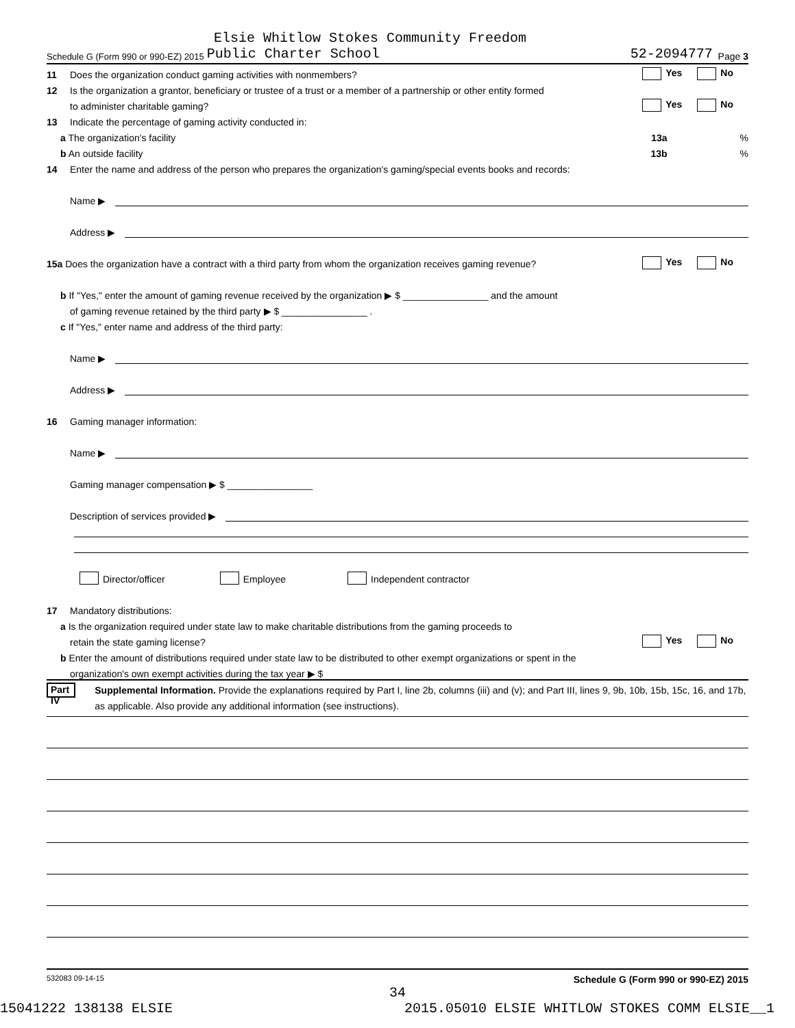Elsie Whitlow Stokes Community Freedom
Schedule G (Form 990 or 990-EZ) 2015 Public Charter School 52-2094777 Page 3
11 Does the organization conduct gaming activities with nonmembers? Yes No
12 Is the organization a grantor, beneficiary or trustee of a trust or a member of a partnership or other entity formed
to administer charitable gaming? Yes No
13 Indicate the percentage of gaming activity conducted in:
a The organization's facility 13a %
b An outside facility 13b %
14 Enter the name and address of the person who prepares the organization's gaming/special events books and records:
Name ▶
Address ▶
15a Does the organization have a contract with a third party from whom the organization receives gaming revenue? Yes No
b If "Yes," enter the amount of gaming revenue received by the organization ▶ $ ________________ and the amount
of gaming revenue retained by the third party ▶ $ ________________ .
c If "Yes," enter name and address of the third party:
Name ▶
Address ▶
16 Gaming manager information:
Name ▶
Gaming manager compensation ▶ $ ________________
Description of services provided ▶
Director/officer Employee Independent contractor
17 Mandatory distributions:
a Is the organization required under state law to make charitable distributions from the gaming proceeds to
retain the state gaming license? Yes No
b Enter the amount of distributions required under state law to be distributed to other exempt organizations or spent in the
organization's own exempt activities during the tax year ▶ $
Part IV
Supplemental Information. Provide the explanations required by Part I, line 2b, columns (iii) and (v); and Part III, lines 9, 9b, 10b, 15b, 15c, 16, and 17b, as applicable. Also provide any additional information (see instructions).
532083 09-14-15 Schedule G (Form 990 or 990-EZ) 2015
34
15041222 138138 ELSIE 2015.05010 ELSIE WHITLOW STOKES COMM ELSIE__1